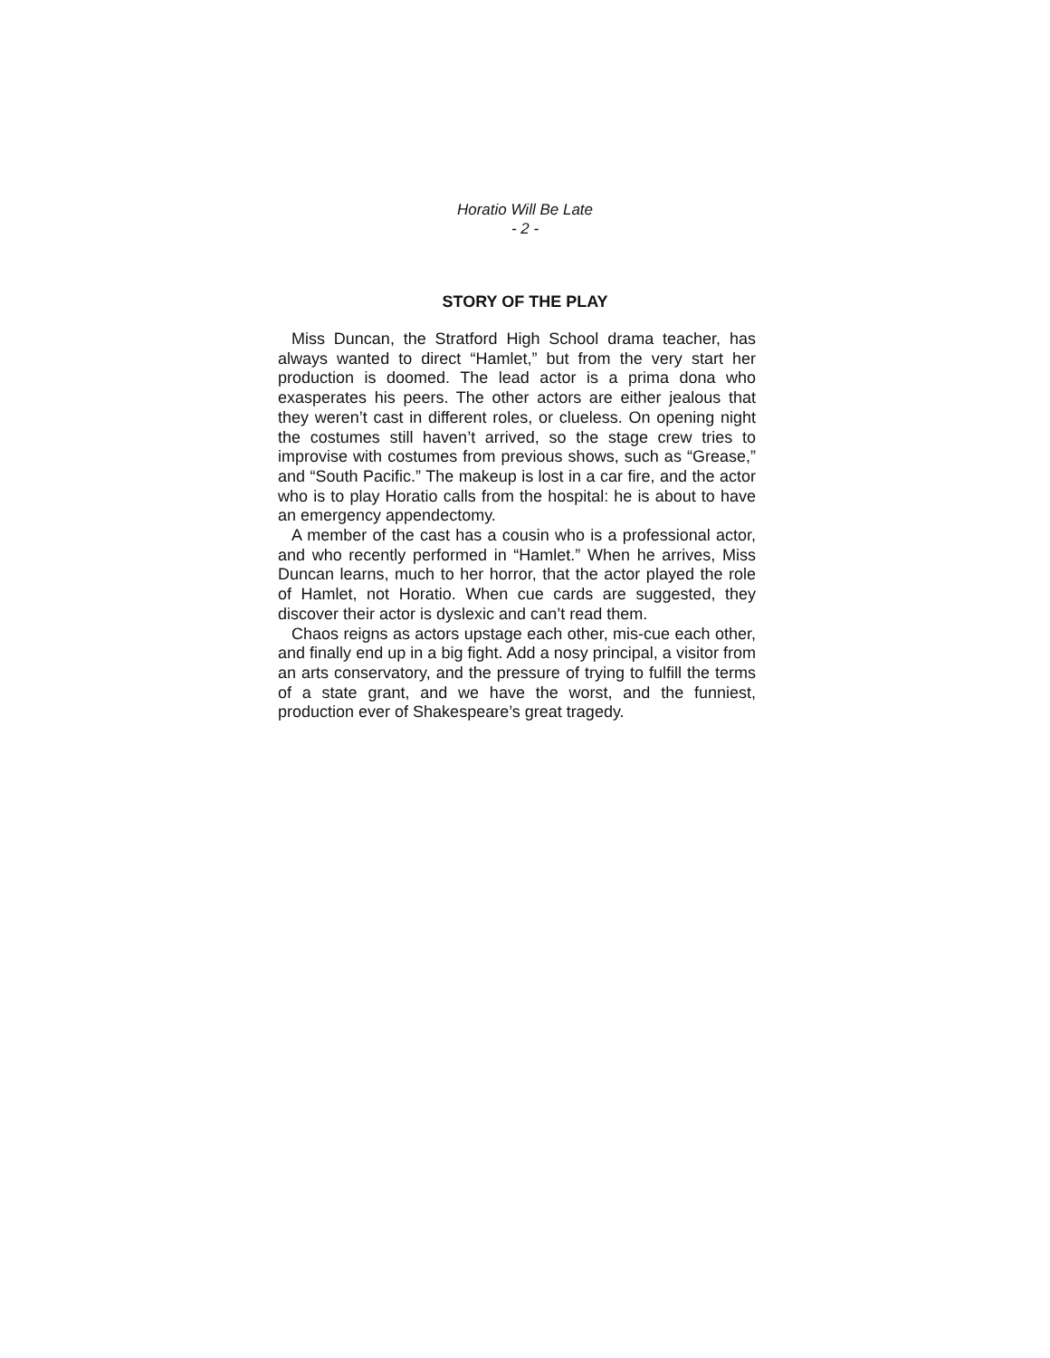Horatio Will Be Late
- 2 -
STORY OF THE PLAY
Miss Duncan, the Stratford High School drama teacher, has always wanted to direct “Hamlet,” but from the very start her production is doomed. The lead actor is a prima dona who exasperates his peers. The other actors are either jealous that they weren’t cast in different roles, or clueless. On opening night the costumes still haven’t arrived, so the stage crew tries to improvise with costumes from previous shows, such as “Grease,” and “South Pacific.” The makeup is lost in a car fire, and the actor who is to play Horatio calls from the hospital: he is about to have an emergency appendectomy.
A member of the cast has a cousin who is a professional actor, and who recently performed in “Hamlet.” When he arrives, Miss Duncan learns, much to her horror, that the actor played the role of Hamlet, not Horatio. When cue cards are suggested, they discover their actor is dyslexic and can’t read them.
Chaos reigns as actors upstage each other, mis-cue each other, and finally end up in a big fight. Add a nosy principal, a visitor from an arts conservatory, and the pressure of trying to fulfill the terms of a state grant, and we have the worst, and the funniest, production ever of Shakespeare’s great tragedy.